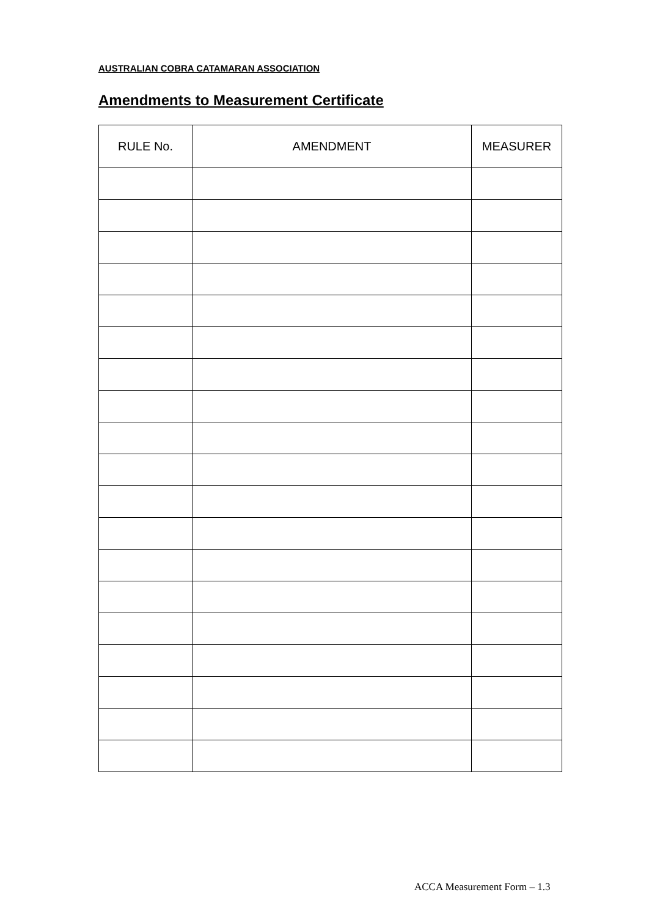AUSTRALIAN COBRA CATAMARAN ASSOCIATION
Amendments to Measurement Certificate
| RULE No. | AMENDMENT | MEASURER |
| --- | --- | --- |
ACCA Measurement Form – 1.3